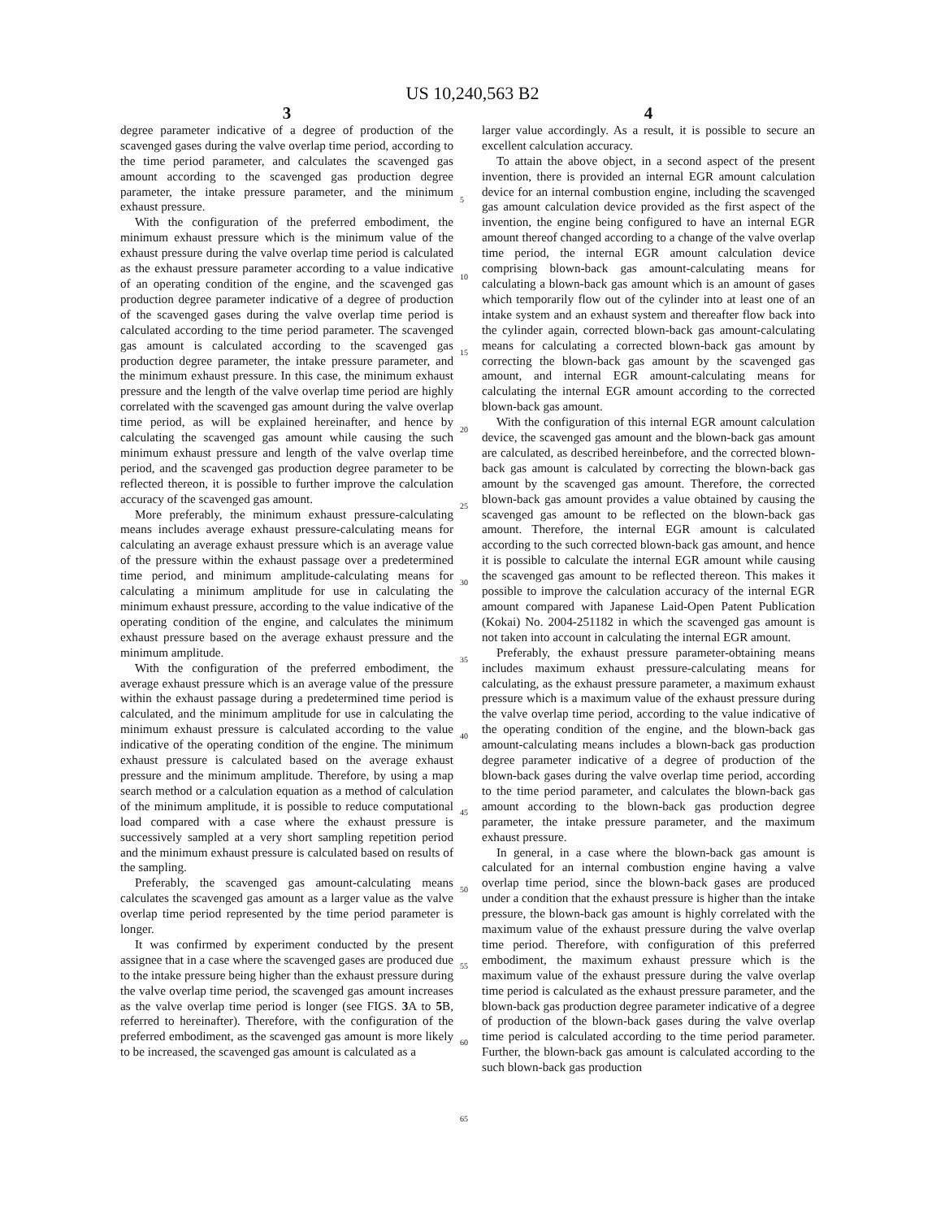US 10,240,563 B2
3
degree parameter indicative of a degree of production of the scavenged gases during the valve overlap time period, according to the time period parameter, and calculates the scavenged gas amount according to the scavenged gas production degree parameter, the intake pressure parameter, and the minimum exhaust pressure.
With the configuration of the preferred embodiment, the minimum exhaust pressure which is the minimum value of the exhaust pressure during the valve overlap time period is calculated as the exhaust pressure parameter according to a value indicative of an operating condition of the engine, and the scavenged gas production degree parameter indicative of a degree of production of the scavenged gases during the valve overlap time period is calculated according to the time period parameter. The scavenged gas amount is calculated according to the scavenged gas production degree parameter, the intake pressure parameter, and the minimum exhaust pressure. In this case, the minimum exhaust pressure and the length of the valve overlap time period are highly correlated with the scavenged gas amount during the valve overlap time period, as will be explained hereinafter, and hence by calculating the scavenged gas amount while causing the such minimum exhaust pressure and length of the valve overlap time period, and the scavenged gas production degree parameter to be reflected thereon, it is possible to further improve the calculation accuracy of the scavenged gas amount.
More preferably, the minimum exhaust pressure-calculating means includes average exhaust pressure-calculating means for calculating an average exhaust pressure which is an average value of the pressure within the exhaust passage over a predetermined time period, and minimum amplitude-calculating means for calculating a minimum amplitude for use in calculating the minimum exhaust pressure, according to the value indicative of the operating condition of the engine, and calculates the minimum exhaust pressure based on the average exhaust pressure and the minimum amplitude.
With the configuration of the preferred embodiment, the average exhaust pressure which is an average value of the pressure within the exhaust passage during a predetermined time period is calculated, and the minimum amplitude for use in calculating the minimum exhaust pressure is calculated according to the value indicative of the operating condition of the engine. The minimum exhaust pressure is calculated based on the average exhaust pressure and the minimum amplitude. Therefore, by using a map search method or a calculation equation as a method of calculation of the minimum amplitude, it is possible to reduce computational load compared with a case where the exhaust pressure is successively sampled at a very short sampling repetition period and the minimum exhaust pressure is calculated based on results of the sampling.
Preferably, the scavenged gas amount-calculating means calculates the scavenged gas amount as a larger value as the valve overlap time period represented by the time period parameter is longer.
It was confirmed by experiment conducted by the present assignee that in a case where the scavenged gases are produced due to the intake pressure being higher than the exhaust pressure during the valve overlap time period, the scavenged gas amount increases as the valve overlap time period is longer (see FIGS. 3 A to 5 B, referred to hereinafter). Therefore, with the configuration of the preferred embodiment, as the scavenged gas amount is more likely to be increased, the scavenged gas amount is calculated as a
4
larger value accordingly. As a result, it is possible to secure an excellent calculation accuracy.
To attain the above object, in a second aspect of the present invention, there is provided an internal EGR amount calculation device for an internal combustion engine, including the scavenged gas amount calculation device provided as the first aspect of the invention, the engine being configured to have an internal EGR amount thereof changed according to a change of the valve overlap time period, the internal EGR amount calculation device comprising blown-back gas amount-calculating means for calculating a blown-back gas amount which is an amount of gases which temporarily flow out of the cylinder into at least one of an intake system and an exhaust system and thereafter flow back into the cylinder again, corrected blown-back gas amount-calculating means for calculating a corrected blown-back gas amount by correcting the blown-back gas amount by the scavenged gas amount, and internal EGR amount-calculating means for calculating the internal EGR amount according to the corrected blown-back gas amount.
With the configuration of this internal EGR amount calculation device, the scavenged gas amount and the blown-back gas amount are calculated, as described hereinbefore, and the corrected blown-back gas amount is calculated by correcting the blown-back gas amount by the scavenged gas amount. Therefore, the corrected blown-back gas amount provides a value obtained by causing the scavenged gas amount to be reflected on the blown-back gas amount. Therefore, the internal EGR amount is calculated according to the such corrected blown-back gas amount, and hence it is possible to calculate the internal EGR amount while causing the scavenged gas amount to be reflected thereon. This makes it possible to improve the calculation accuracy of the internal EGR amount compared with Japanese Laid-Open Patent Publication (Kokai) No. 2004-251182 in which the scavenged gas amount is not taken into account in calculating the internal EGR amount.
Preferably, the exhaust pressure parameter-obtaining means includes maximum exhaust pressure-calculating means for calculating, as the exhaust pressure parameter, a maximum exhaust pressure which is a maximum value of the exhaust pressure during the valve overlap time period, according to the value indicative of the operating condition of the engine, and the blown-back gas amount-calculating means includes a blown-back gas production degree parameter indicative of a degree of production of the blown-back gases during the valve overlap time period, according to the time period parameter, and calculates the blown-back gas amount according to the blown-back gas production degree parameter, the intake pressure parameter, and the maximum exhaust pressure.
In general, in a case where the blown-back gas amount is calculated for an internal combustion engine having a valve overlap time period, since the blown-back gases are produced under a condition that the exhaust pressure is higher than the intake pressure, the blown-back gas amount is highly correlated with the maximum value of the exhaust pressure during the valve overlap time period. Therefore, with configuration of this preferred embodiment, the maximum exhaust pressure which is the maximum value of the exhaust pressure during the valve overlap time period is calculated as the exhaust pressure parameter, and the blown-back gas production degree parameter indicative of a degree of production of the blown-back gases during the valve overlap time period is calculated according to the time period parameter. Further, the blown-back gas amount is calculated according to the such blown-back gas production
5
10
15
20
25
30
35
40
45
50
55
60
65